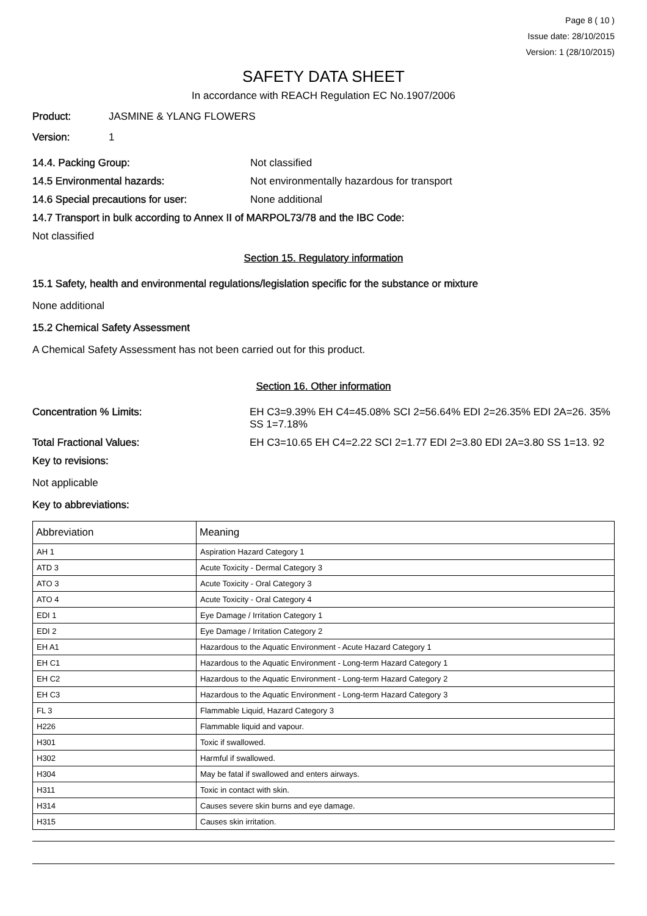Page 8 ( 10 )
Issue date: 28/10/2015
Version: 1 (28/10/2015)
SAFETY DATA SHEET
In accordance with REACH Regulation EC No.1907/2006
Product: JASMINE & YLANG FLOWERS
Version: 1
14.4. Packing Group: Not classified
14.5 Environmental hazards: Not environmentally hazardous for transport
14.6 Special precautions for user: None additional
14.7 Transport in bulk according to Annex II of MARPOL73/78 and the IBC Code:
Not classified
Section 15. Regulatory information
15.1 Safety, health and environmental regulations/legislation specific for the substance or mixture
None additional
15.2 Chemical Safety Assessment
A Chemical Safety Assessment has not been carried out for this product.
Section 16. Other information
Concentration % Limits: EH C3=9.39% EH C4=45.08% SCI 2=56.64% EDI 2=26.35% EDI 2A=26. 35% SS 1=7.18%
Total Fractional Values: EH C3=10.65 EH C4=2.22 SCI 2=1.77 EDI 2=3.80 EDI 2A=3.80 SS 1=13. 92
Key to revisions:
Not applicable
Key to abbreviations:
| Abbreviation | Meaning |
| --- | --- |
| AH 1 | Aspiration Hazard Category 1 |
| ATD 3 | Acute Toxicity - Dermal Category 3 |
| ATO 3 | Acute Toxicity - Oral Category 3 |
| ATO 4 | Acute Toxicity - Oral Category 4 |
| EDI 1 | Eye Damage / Irritation Category 1 |
| EDI 2 | Eye Damage / Irritation Category 2 |
| EH A1 | Hazardous to the Aquatic Environment - Acute Hazard Category 1 |
| EH C1 | Hazardous to the Aquatic Environment - Long-term Hazard Category 1 |
| EH C2 | Hazardous to the Aquatic Environment - Long-term Hazard Category 2 |
| EH C3 | Hazardous to the Aquatic Environment - Long-term Hazard Category 3 |
| FL 3 | Flammable Liquid, Hazard Category 3 |
| H226 | Flammable liquid and vapour. |
| H301 | Toxic if swallowed. |
| H302 | Harmful if swallowed. |
| H304 | May be fatal if swallowed and enters airways. |
| H311 | Toxic in contact with skin. |
| H314 | Causes severe skin burns and eye damage. |
| H315 | Causes skin irritation. |